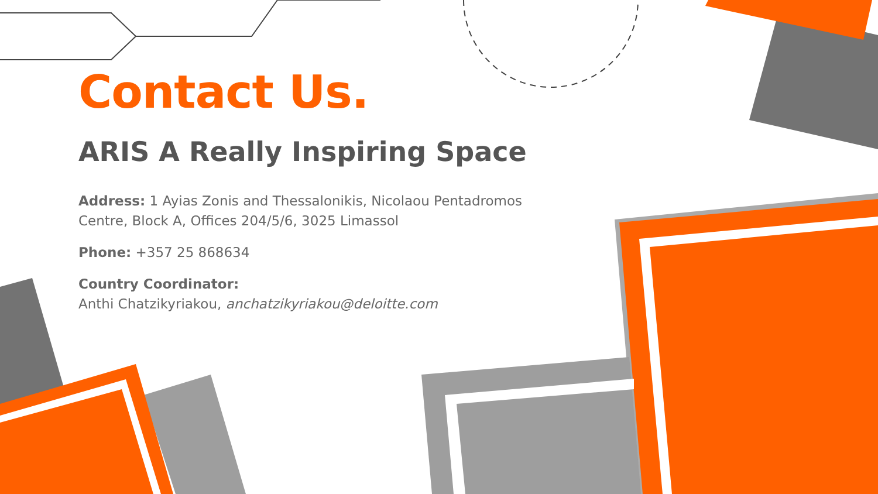Contact Us.
ARIS A Really Inspiring Space
Address: 1 Ayias Zonis and Thessalonikis, Nicolaou Pentadromos Centre, Block A, Offices 204/5/6, 3025 Limassol
Phone: +357 25 868634
Country Coordinator:
Anthi Chatzikyriakou, anchatzikyriakou@deloitte.com